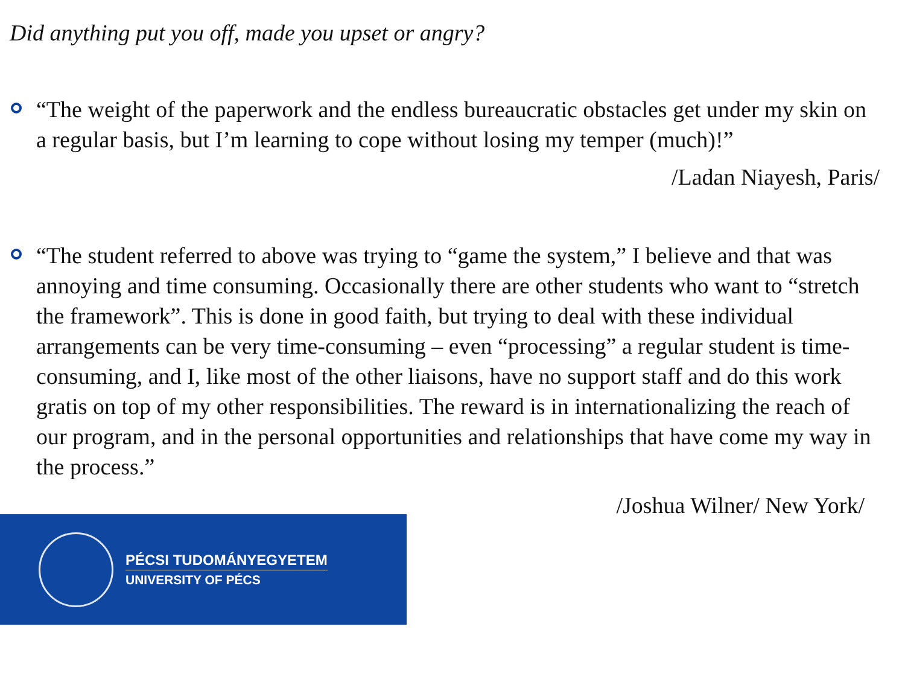Did anything put you off, made you upset or angry?
“The weight of the paperwork and the endless bureaucratic obstacles get under my skin on a regular basis, but I’m learning to cope without losing my temper (much)!”
/Ladan Niayesh, Paris/
“The student referred to above was trying to “game the system,” I believe and that was annoying and time consuming. Occasionally there are other students who want to “stretch the framework”. This is done in good faith, but trying to deal with these individual arrangements can be very time-consuming – even “processing” a regular student is time-consuming, and I, like most of the other liaisons, have no support staff and do this work gratis on top of my other responsibilities. The reward is in internationalizing the reach of our program, and in the personal opportunities and relationships that have come my way in the process.”
/Joshua Wilner/ New York/
PÉCSI TUDOMÁNYEGYETEM
UNIVERSITY OF PÉCS